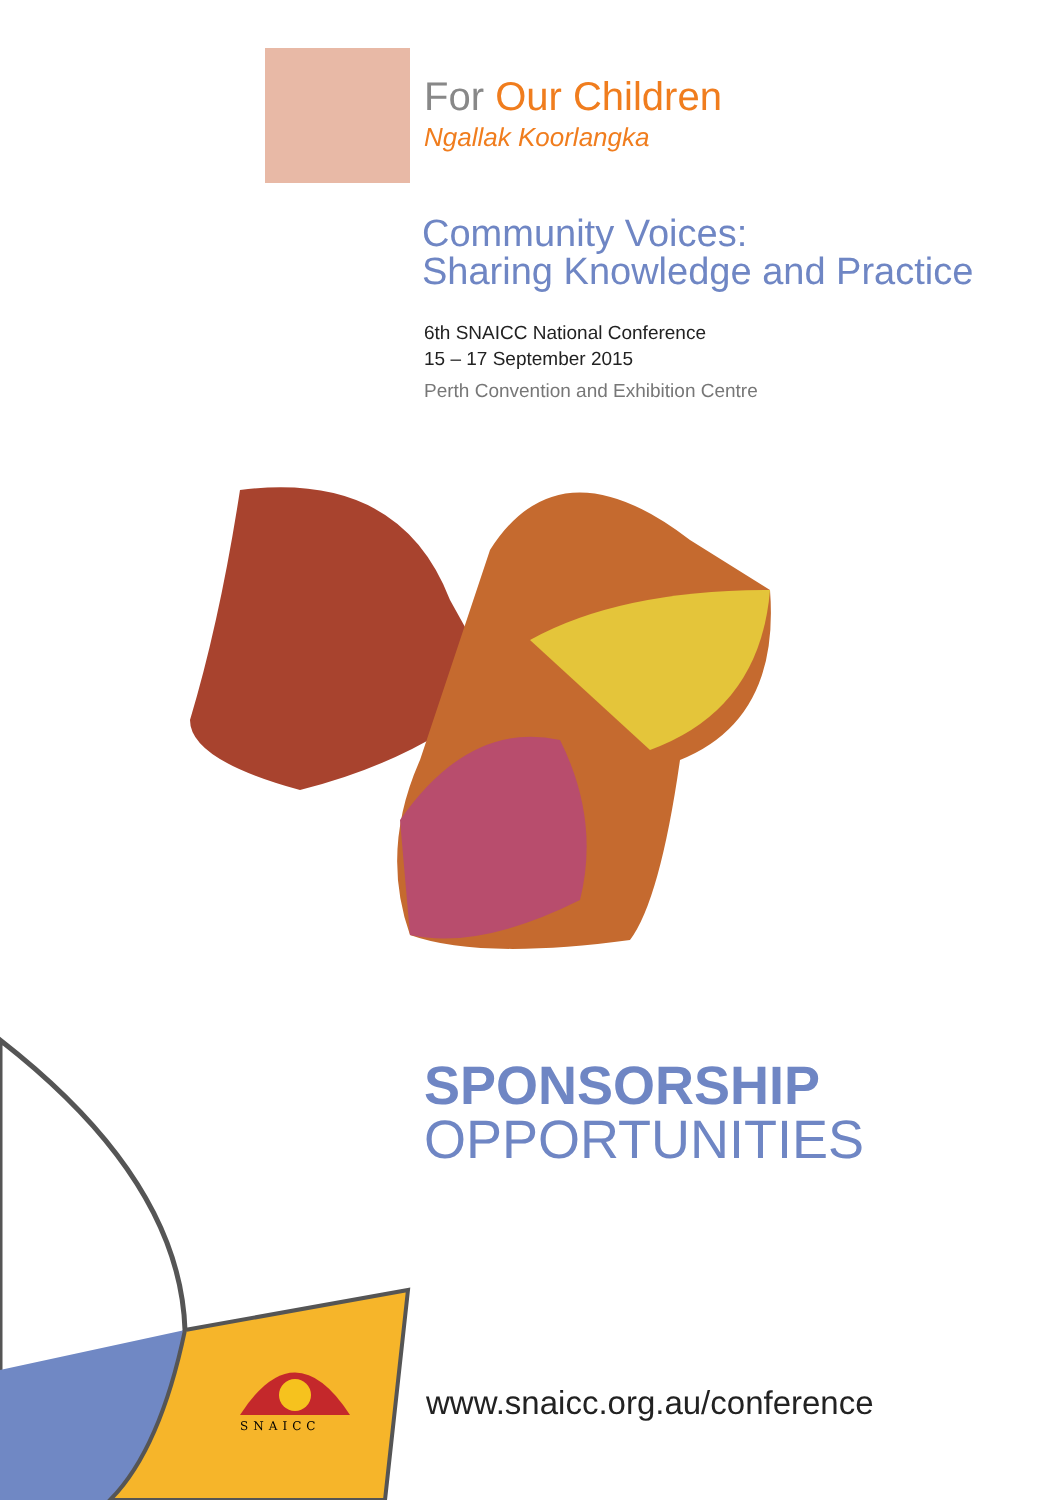SNAICC
For Our Children
Ngallak Koorlangka
Community Voices:
Sharing Knowledge and Practice
6th SNAICC National Conference
15 – 17 September 2015
Perth Convention and Exhibition Centre
SPONSORSHIP
OPPORTUNITIES
www.snaicc.org.au/conference